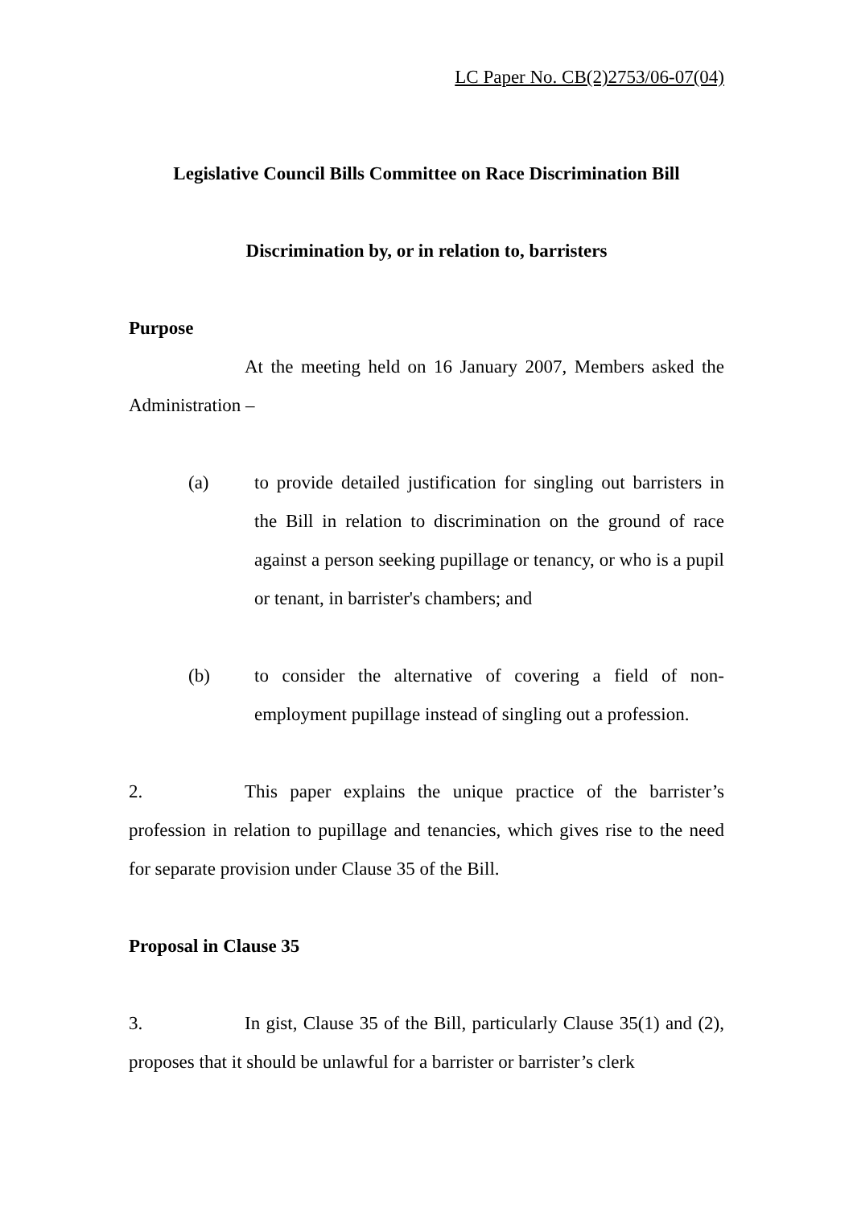LC Paper No. CB(2)2753/06-07(04)
Legislative Council Bills Committee on Race Discrimination Bill
Discrimination by, or in relation to, barristers
Purpose
At the meeting held on 16 January 2007, Members asked the Administration –
(a) to provide detailed justification for singling out barristers in the Bill in relation to discrimination on the ground of race against a person seeking pupillage or tenancy, or who is a pupil or tenant, in barrister's chambers; and
(b) to consider the alternative of covering a field of non-employment pupillage instead of singling out a profession.
2. This paper explains the unique practice of the barrister’s profession in relation to pupillage and tenancies, which gives rise to the need for separate provision under Clause 35 of the Bill.
Proposal in Clause 35
3. In gist, Clause 35 of the Bill, particularly Clause 35(1) and (2), proposes that it should be unlawful for a barrister or barrister’s clerk